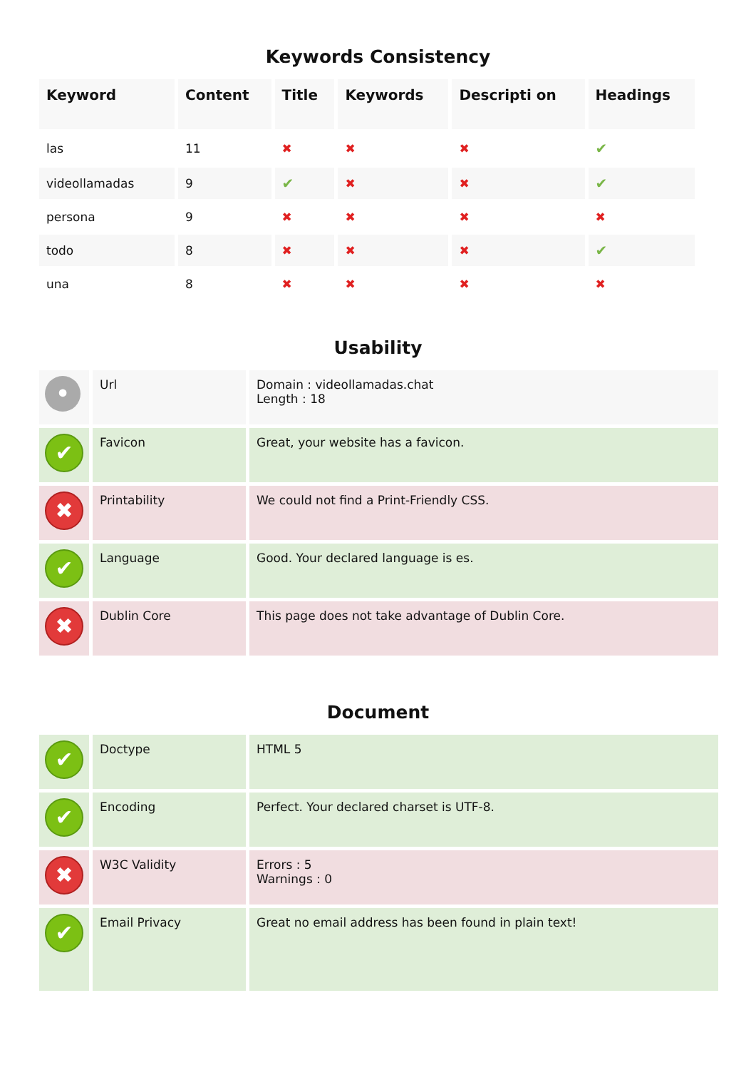Keywords Consistency
| Keyword | Content | Title | Keywords | Descripti on | Headings |
| --- | --- | --- | --- | --- | --- |
| las | 11 | ✖ | ✖ | ✖ | ✔ |
| videollamadas | 9 | ✔ | ✖ | ✖ | ✔ |
| persona | 9 | ✖ | ✖ | ✖ | ✖ |
| todo | 8 | ✖ | ✖ | ✖ | ✔ |
| una | 8 | ✖ | ✖ | ✖ | ✖ |
Usability
| • | Url | Domain : videollamadas.chat Length : 18 |
| ✔ | Favicon | Great, your website has a favicon. |
| ✖ | Printability | We could not find a Print-Friendly CSS. |
| ✔ | Language | Good. Your declared language is es. |
| ✖ | Dublin Core | This page does not take advantage of Dublin Core. |
Document
| ✔ | Doctype | HTML 5 |
| ✔ | Encoding | Perfect. Your declared charset is UTF-8. |
| ✖ | W3C Validity | Errors : 5 Warnings : 0 |
| ✔ | Email Privacy | Great no email address has been found in plain text! |